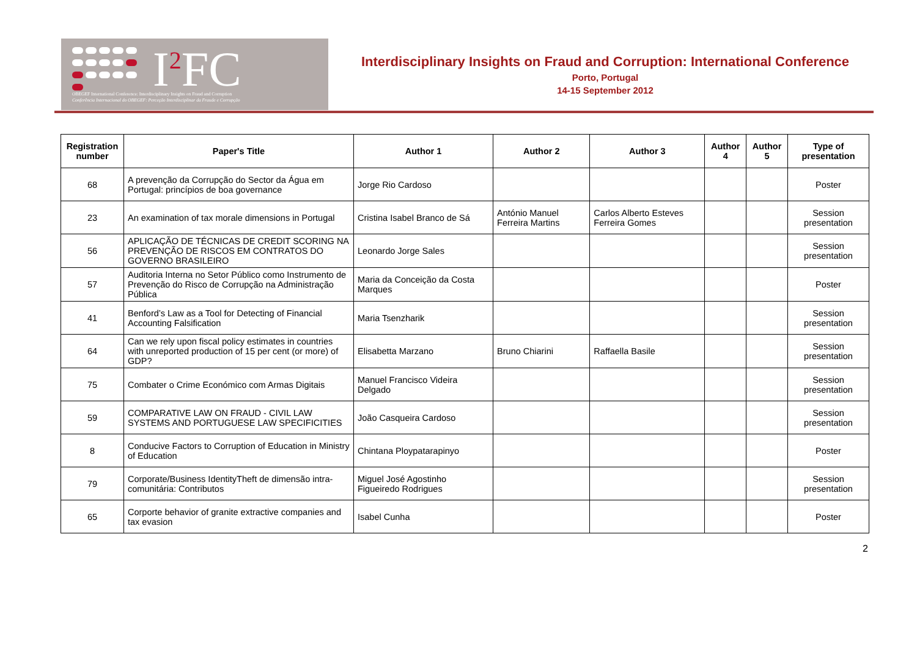I<sup>2</sup>FC
OBEGEF International Conference: Interdisciplinary Insights on Fraud and Corruption
Conferência Internacional do OBEGEF: Perceção Interdisciplinar da Fraude e Corrupção
Interdisciplinary Insights on Fraud and Corruption: International Conference
Porto, Portugal
14-15 September 2012
| Registration number | Paper's Title | Author 1 | Author 2 | Author 3 | Author 4 | Author 5 | Type of presentation |
| --- | --- | --- | --- | --- | --- | --- | --- |
| 68 | A prevenção da Corrupção do Sector da Água em Portugal: princípios de boa governance | Jorge Rio Cardoso | | | | | Poster |
| 23 | An examination of tax morale dimensions in Portugal | Cristina Isabel Branco de Sá | António Manuel Ferreira Martins | Carlos Alberto Esteves Ferreira Gomes | | | Session presentation |
| 56 | APLICAÇÃO DE TÉCNICAS DE CREDIT SCORING NA PREVENÇÃO DE RISCOS EM CONTRATOS DO GOVERNO BRASILEIRO | Leonardo Jorge Sales | | | | | Session presentation |
| 57 | Auditoria Interna no Setor Público como Instrumento de Prevenção do Risco de Corrupção na Administração Pública | Maria da Conceição da Costa Marques | | | | | Poster |
| 41 | Benford’s Law as a Tool for Detecting of Financial Accounting Falsification | Maria Tsenzharik | | | | | Session presentation |
| 64 | Can we rely upon fiscal policy estimates in countries with unreported production of 15 per cent (or more) of GDP? | Elisabetta Marzano | Bruno Chiarini | Raffaella Basile | | | Session presentation |
| 75 | Combater o Crime Económico com Armas Digitais | Manuel Francisco Videira Delgado | | | | | Session presentation |
| 59 | COMPARATIVE LAW ON FRAUD - CIVIL LAW SYSTEMS AND PORTUGUESE LAW SPECIFICITIES | João Casqueira Cardoso | | | | | Session presentation |
| 8 | Conducive Factors to Corruption of Education in Ministry of Education | Chintana Ploypatarapinyo | | | | | Poster |
| 79 | Corporate/Business IdentityTheft de dimensão intra-comunitária: Contributos | Miguel José Agostinho Figueiredo Rodrigues | | | | | Session presentation |
| 65 | Corporte behavior of granite extractive companies and tax evasion | Isabel Cunha | | | | | Poster |
2